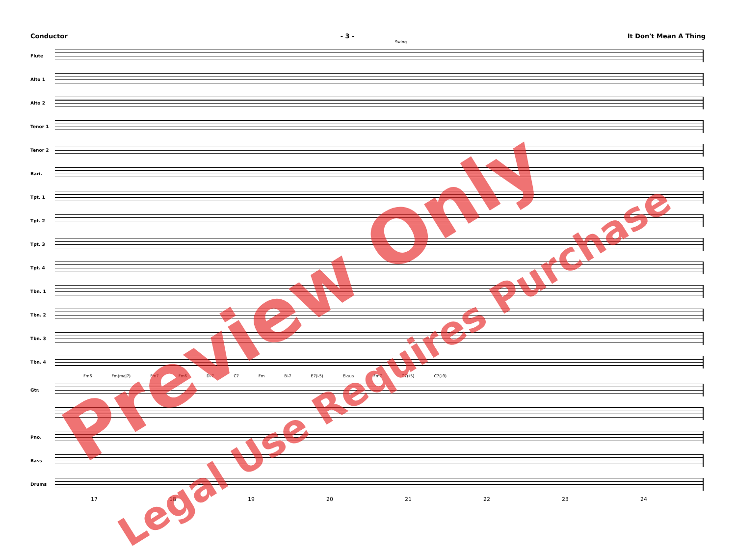Conductor - 3 - It Don't Mean A Thing
Swing
Flute
Alto 1
Alto 2
Tenor 1
Tenor 2
Bari.
Tpt. 1
Tpt. 2
Tpt. 3
Tpt. 4
Tbn. 1
Tbn. 2
Tbn. 3
Tbn. 4
Fm6 Fm(maj7) Fm7 Fm6 D♭7 C7 Fm B♭7 E7(♭5) E♭sus Fm7 C7(♯5) C7(♭9)
Gtr.
Pno.
Bass
Drums
17 18 19 20 21 22 23 24
Preview Only
Legal Use Requires Purchase